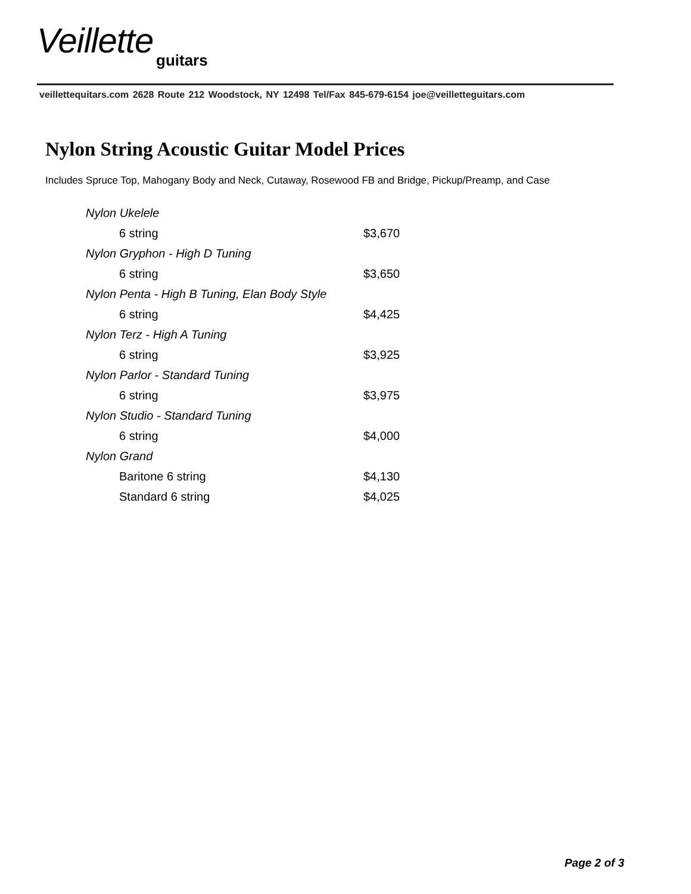Veillette
guitars
veillettequitars.com 2628 Route 212 Woodstock, NY 12498 Tel/Fax 845-679-6154 joe@veilletteguitars.com
Nylon String Acoustic Guitar Model Prices
Includes Spruce Top, Mahogany Body and Neck, Cutaway, Rosewood FB and Bridge, Pickup/Preamp, and Case
| Nylon Ukelele | |
| 6 string | $3,670 |
| Nylon Gryphon - High D Tuning | |
| 6 string | $3,650 |
| Nylon Penta - High B Tuning, Elan Body Style | |
| 6 string | $4,425 |
| Nylon Terz - High A Tuning | |
| 6 string | $3,925 |
| Nylon Parlor - Standard Tuning | |
| 6 string | $3,975 |
| Nylon Studio - Standard Tuning | |
| 6 string | $4,000 |
| Nylon Grand | |
| Baritone 6 string | $4,130 |
| Standard 6 string | $4,025 |
Page 2 of 3